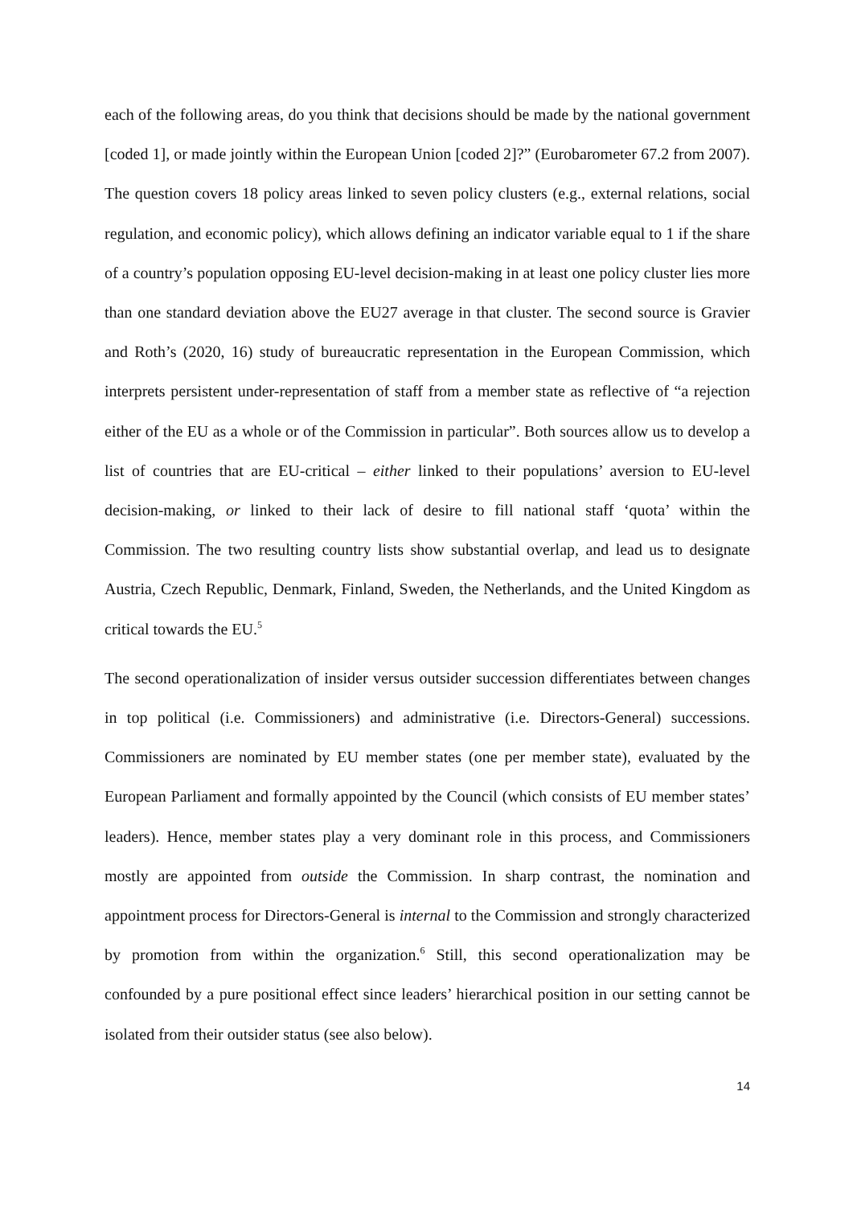each of the following areas, do you think that decisions should be made by the national government [coded 1], or made jointly within the European Union [coded 2]?” (Eurobarometer 67.2 from 2007). The question covers 18 policy areas linked to seven policy clusters (e.g., external relations, social regulation, and economic policy), which allows defining an indicator variable equal to 1 if the share of a country’s population opposing EU-level decision-making in at least one policy cluster lies more than one standard deviation above the EU27 average in that cluster. The second source is Gravier and Roth’s (2020, 16) study of bureaucratic representation in the European Commission, which interprets persistent under-representation of staff from a member state as reflective of “a rejection either of the EU as a whole or of the Commission in particular”. Both sources allow us to develop a list of countries that are EU-critical – either linked to their populations’ aversion to EU-level decision-making, or linked to their lack of desire to fill national staff ‘quota’ within the Commission. The two resulting country lists show substantial overlap, and lead us to designate Austria, Czech Republic, Denmark, Finland, Sweden, the Netherlands, and the United Kingdom as critical towards the EU.<sup>5</sup>
The second operationalization of insider versus outsider succession differentiates between changes in top political (i.e. Commissioners) and administrative (i.e. Directors-General) successions. Commissioners are nominated by EU member states (one per member state), evaluated by the European Parliament and formally appointed by the Council (which consists of EU member states’ leaders). Hence, member states play a very dominant role in this process, and Commissioners mostly are appointed from outside the Commission. In sharp contrast, the nomination and appointment process for Directors-General is internal to the Commission and strongly characterized by promotion from within the organization.<sup>6</sup> Still, this second operationalization may be confounded by a pure positional effect since leaders’ hierarchical position in our setting cannot be isolated from their outsider status (see also below).
14